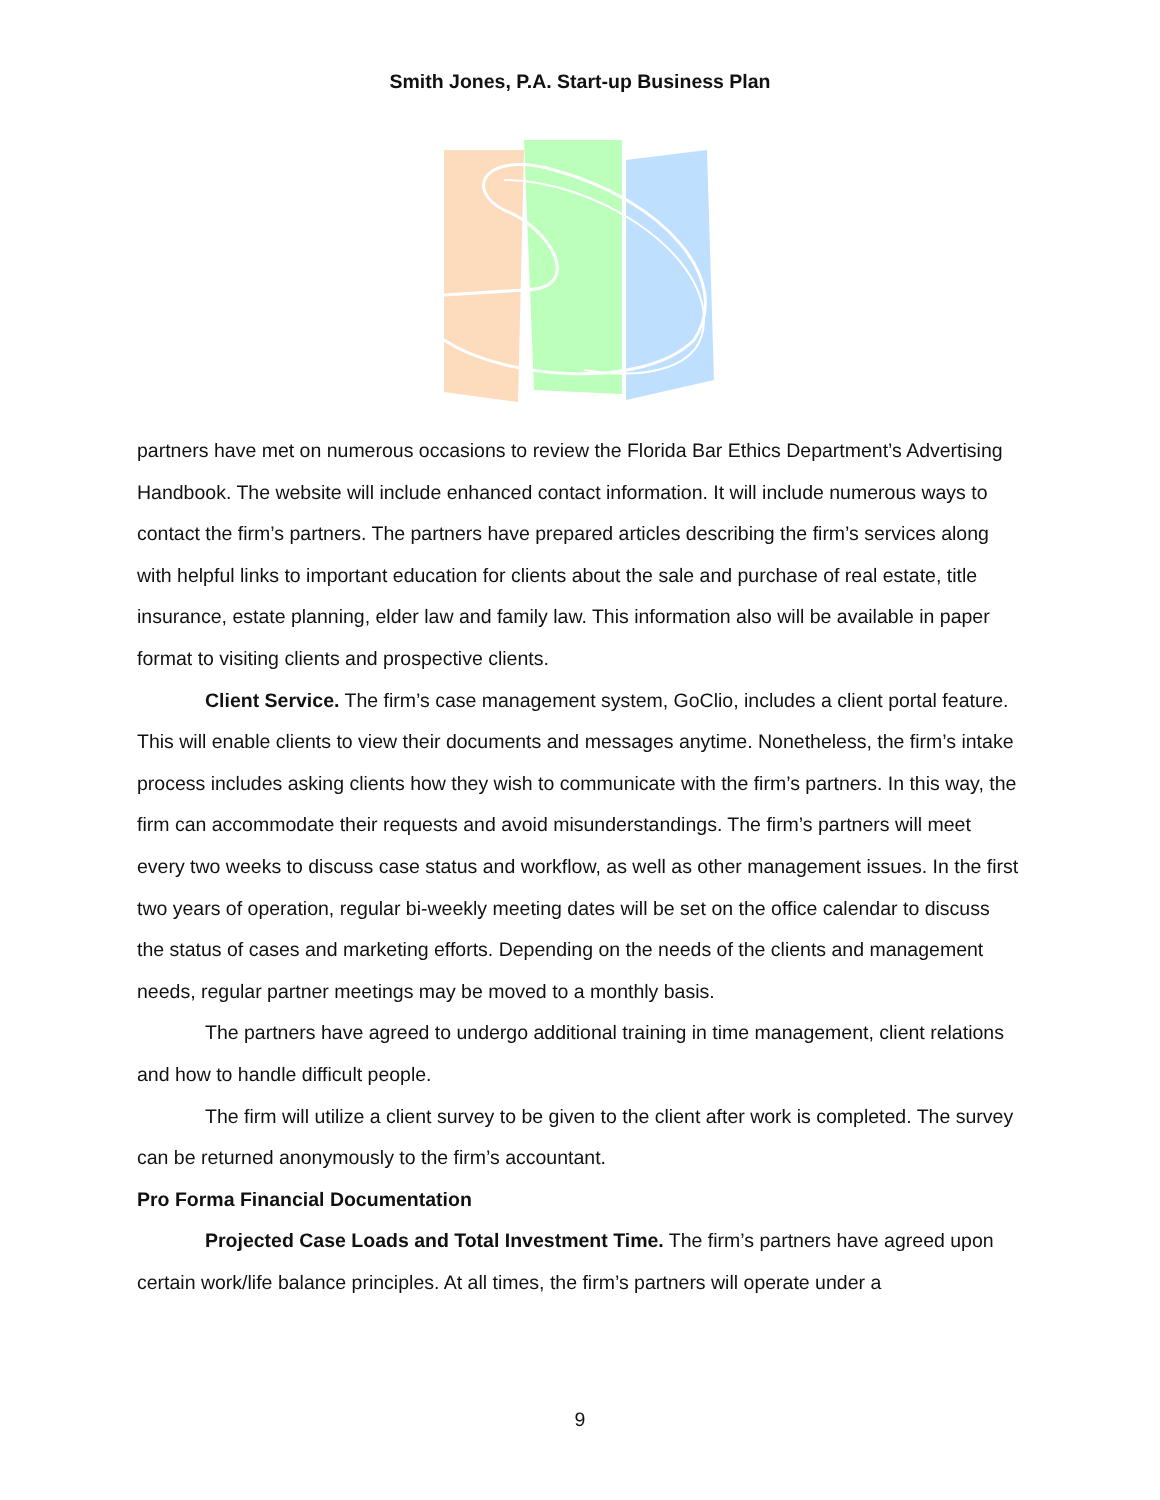Smith Jones, P.A. Start-up Business Plan
partners have met on numerous occasions to review the Florida Bar Ethics Department’s Advertising Handbook. The website will include enhanced contact information. It will include numerous ways to contact the firm’s partners. The partners have prepared articles describing the firm’s services along with helpful links to important education for clients about the sale and purchase of real estate, title insurance, estate planning, elder law and family law. This information also will be available in paper format to visiting clients and prospective clients.
Client Service. The firm’s case management system, GoClio, includes a client portal feature. This will enable clients to view their documents and messages anytime. Nonetheless, the firm’s intake process includes asking clients how they wish to communicate with the firm’s partners. In this way, the firm can accommodate their requests and avoid misunderstandings. The firm’s partners will meet every two weeks to discuss case status and workflow, as well as other management issues. In the first two years of operation, regular bi-weekly meeting dates will be set on the office calendar to discuss the status of cases and marketing efforts. Depending on the needs of the clients and management needs, regular partner meetings may be moved to a monthly basis.
The partners have agreed to undergo additional training in time management, client relations and how to handle difficult people.
The firm will utilize a client survey to be given to the client after work is completed. The survey can be returned anonymously to the firm’s accountant.
Pro Forma Financial Documentation
Projected Case Loads and Total Investment Time. The firm’s partners have agreed upon certain work/life balance principles. At all times, the firm’s partners will operate under a
9